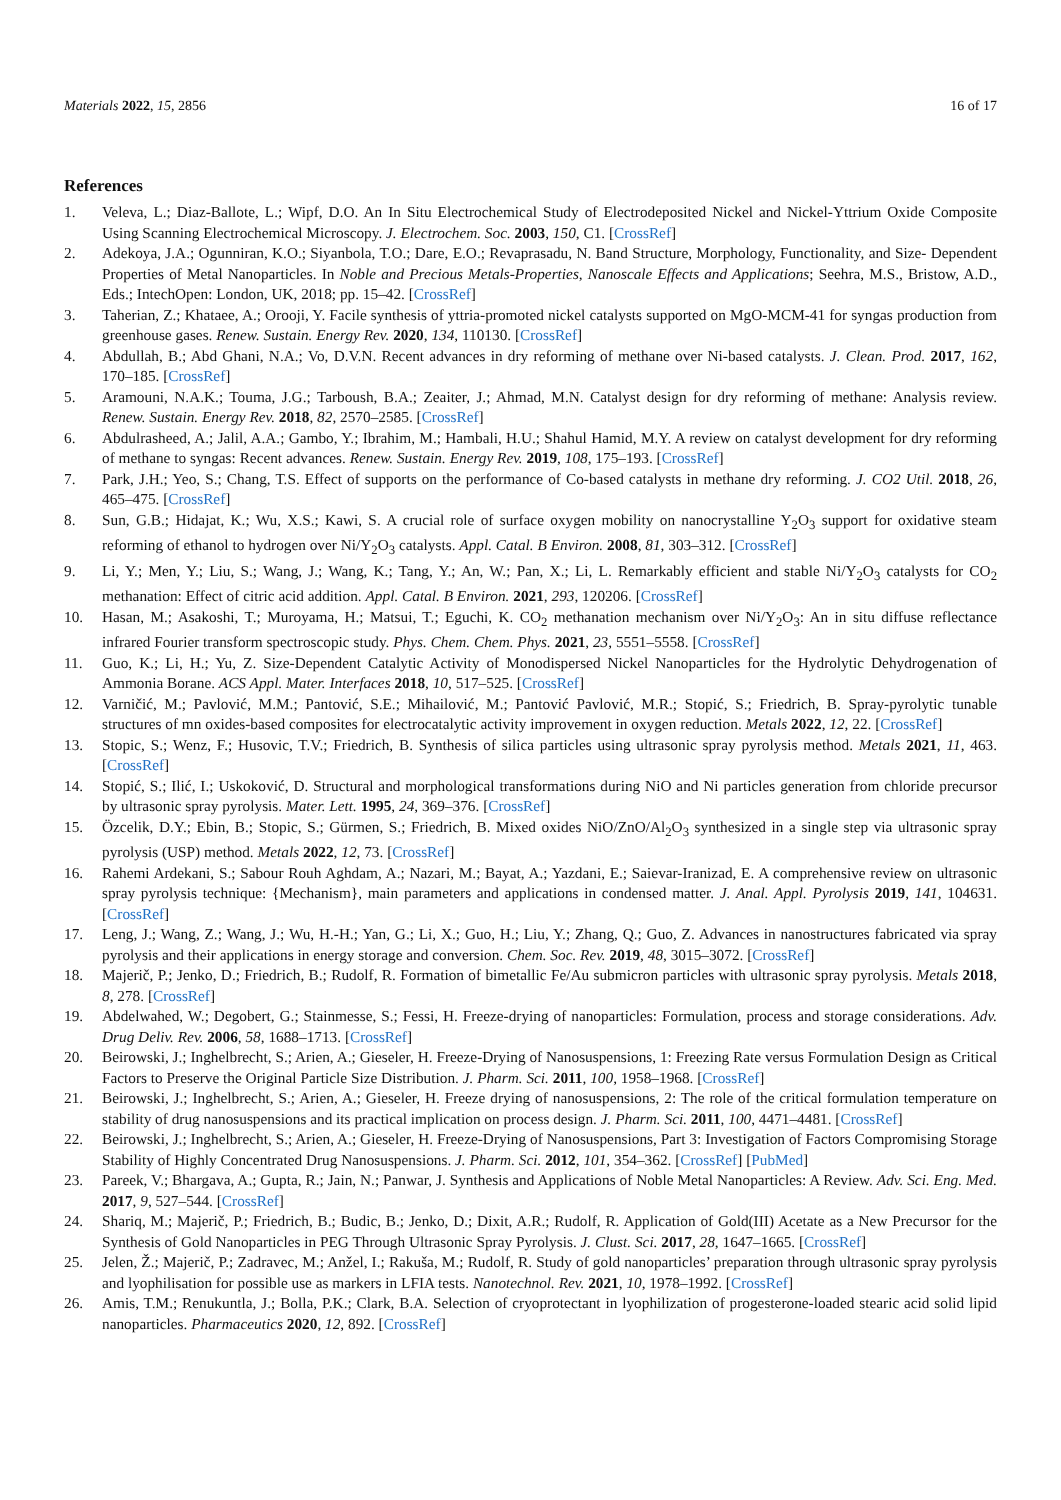Materials 2022, 15, 2856 16 of 17
References
1. Veleva, L.; Diaz-Ballote, L.; Wipf, D.O. An In Situ Electrochemical Study of Electrodeposited Nickel and Nickel-Yttrium Oxide Composite Using Scanning Electrochemical Microscopy. J. Electrochem. Soc. 2003, 150, C1. [CrossRef]
2. Adekoya, J.A.; Ogunniran, K.O.; Siyanbola, T.O.; Dare, E.O.; Revaprasadu, N. Band Structure, Morphology, Functionality, and Size- Dependent Properties of Metal Nanoparticles. In Noble and Precious Metals-Properties, Nanoscale Effects and Applications; Seehra, M.S., Bristow, A.D., Eds.; IntechOpen: London, UK, 2018; pp. 15–42. [CrossRef]
3. Taherian, Z.; Khataee, A.; Orooji, Y. Facile synthesis of yttria-promoted nickel catalysts supported on MgO-MCM-41 for syngas production from greenhouse gases. Renew. Sustain. Energy Rev. 2020, 134, 110130. [CrossRef]
4. Abdullah, B.; Abd Ghani, N.A.; Vo, D.V.N. Recent advances in dry reforming of methane over Ni-based catalysts. J. Clean. Prod. 2017, 162, 170–185. [CrossRef]
5. Aramouni, N.A.K.; Touma, J.G.; Tarboush, B.A.; Zeaiter, J.; Ahmad, M.N. Catalyst design for dry reforming of methane: Analysis review. Renew. Sustain. Energy Rev. 2018, 82, 2570–2585. [CrossRef]
6. Abdulrasheed, A.; Jalil, A.A.; Gambo, Y.; Ibrahim, M.; Hambali, H.U.; Shahul Hamid, M.Y. A review on catalyst development for dry reforming of methane to syngas: Recent advances. Renew. Sustain. Energy Rev. 2019, 108, 175–193. [CrossRef]
7. Park, J.H.; Yeo, S.; Chang, T.S. Effect of supports on the performance of Co-based catalysts in methane dry reforming. J. CO2 Util. 2018, 26, 465–475. [CrossRef]
8. Sun, G.B.; Hidajat, K.; Wu, X.S.; Kawi, S. A crucial role of surface oxygen mobility on nanocrystalline Y<sub>2</sub>O<sub>3</sub> support for oxidative steam reforming of ethanol to hydrogen over Ni/Y<sub>2</sub>O<sub>3</sub> catalysts. Appl. Catal. B Environ. 2008, 81, 303–312. [CrossRef]
9. Li, Y.; Men, Y.; Liu, S.; Wang, J.; Wang, K.; Tang, Y.; An, W.; Pan, X.; Li, L. Remarkably efficient and stable Ni/Y<sub>2</sub>O<sub>3</sub> catalysts for CO<sub>2</sub> methanation: Effect of citric acid addition. Appl. Catal. B Environ. 2021, 293, 120206. [CrossRef]
10. Hasan, M.; Asakoshi, T.; Muroyama, H.; Matsui, T.; Eguchi, K. CO<sub>2</sub> methanation mechanism over Ni/Y<sub>2</sub>O<sub>3</sub>: An in situ diffuse reflectance infrared Fourier transform spectroscopic study. Phys. Chem. Chem. Phys. 2021, 23, 5551–5558. [CrossRef]
11. Guo, K.; Li, H.; Yu, Z. Size-Dependent Catalytic Activity of Monodispersed Nickel Nanoparticles for the Hydrolytic Dehydrogenation of Ammonia Borane. ACS Appl. Mater. Interfaces 2018, 10, 517–525. [CrossRef]
12. Varničić, M.; Pavlović, M.M.; Pantović, S.E.; Mihailović, M.; Pantović Pavlović, M.R.; Stopić, S.; Friedrich, B. Spray-pyrolytic tunable structures of mn oxides-based composites for electrocatalytic activity improvement in oxygen reduction. Metals 2022, 12, 22. [CrossRef]
13. Stopic, S.; Wenz, F.; Husovic, T.V.; Friedrich, B. Synthesis of silica particles using ultrasonic spray pyrolysis method. Metals 2021, 11, 463. [CrossRef]
14. Stopić, S.; Ilić, I.; Uskoković, D. Structural and morphological transformations during NiO and Ni particles generation from chloride precursor by ultrasonic spray pyrolysis. Mater. Lett. 1995, 24, 369–376. [CrossRef]
15. Özcelik, D.Y.; Ebin, B.; Stopic, S.; Gürmen, S.; Friedrich, B. Mixed oxides NiO/ZnO/Al<sub>2</sub>O<sub>3</sub> synthesized in a single step via ultrasonic spray pyrolysis (USP) method. Metals 2022, 12, 73. [CrossRef]
16. Rahemi Ardekani, S.; Sabour Rouh Aghdam, A.; Nazari, M.; Bayat, A.; Yazdani, E.; Saievar-Iranizad, E. A comprehensive review on ultrasonic spray pyrolysis technique: {Mechanism}, main parameters and applications in condensed matter. J. Anal. Appl. Pyrolysis 2019, 141, 104631. [CrossRef]
17. Leng, J.; Wang, Z.; Wang, J.; Wu, H.-H.; Yan, G.; Li, X.; Guo, H.; Liu, Y.; Zhang, Q.; Guo, Z. Advances in nanostructures fabricated via spray pyrolysis and their applications in energy storage and conversion. Chem. Soc. Rev. 2019, 48, 3015–3072. [CrossRef]
18. Majerič, P.; Jenko, D.; Friedrich, B.; Rudolf, R. Formation of bimetallic Fe/Au submicron particles with ultrasonic spray pyrolysis. Metals 2018, 8, 278. [CrossRef]
19. Abdelwahed, W.; Degobert, G.; Stainmesse, S.; Fessi, H. Freeze-drying of nanoparticles: Formulation, process and storage considerations. Adv. Drug Deliv. Rev. 2006, 58, 1688–1713. [CrossRef]
20. Beirowski, J.; Inghelbrecht, S.; Arien, A.; Gieseler, H. Freeze-Drying of Nanosuspensions, 1: Freezing Rate versus Formulation Design as Critical Factors to Preserve the Original Particle Size Distribution. J. Pharm. Sci. 2011, 100, 1958–1968. [CrossRef]
21. Beirowski, J.; Inghelbrecht, S.; Arien, A.; Gieseler, H. Freeze drying of nanosuspensions, 2: The role of the critical formulation temperature on stability of drug nanosuspensions and its practical implication on process design. J. Pharm. Sci. 2011, 100, 4471–4481. [CrossRef]
22. Beirowski, J.; Inghelbrecht, S.; Arien, A.; Gieseler, H. Freeze-Drying of Nanosuspensions, Part 3: Investigation of Factors Compromising Storage Stability of Highly Concentrated Drug Nanosuspensions. J. Pharm. Sci. 2012, 101, 354–362. [CrossRef] [PubMed]
23. Pareek, V.; Bhargava, A.; Gupta, R.; Jain, N.; Panwar, J. Synthesis and Applications of Noble Metal Nanoparticles: A Review. Adv. Sci. Eng. Med. 2017, 9, 527–544. [CrossRef]
24. Shariq, M.; Majerič, P.; Friedrich, B.; Budic, B.; Jenko, D.; Dixit, A.R.; Rudolf, R. Application of Gold(III) Acetate as a New Precursor for the Synthesis of Gold Nanoparticles in PEG Through Ultrasonic Spray Pyrolysis. J. Clust. Sci. 2017, 28, 1647–1665. [CrossRef]
25. Jelen, Ž.; Majerič, P.; Zadravec, M.; Anžel, I.; Rakuša, M.; Rudolf, R. Study of gold nanoparticles’ preparation through ultrasonic spray pyrolysis and lyophilisation for possible use as markers in LFIA tests. Nanotechnol. Rev. 2021, 10, 1978–1992. [CrossRef]
26. Amis, T.M.; Renukuntla, J.; Bolla, P.K.; Clark, B.A. Selection of cryoprotectant in lyophilization of progesterone-loaded stearic acid solid lipid nanoparticles. Pharmaceutics 2020, 12, 892. [CrossRef]